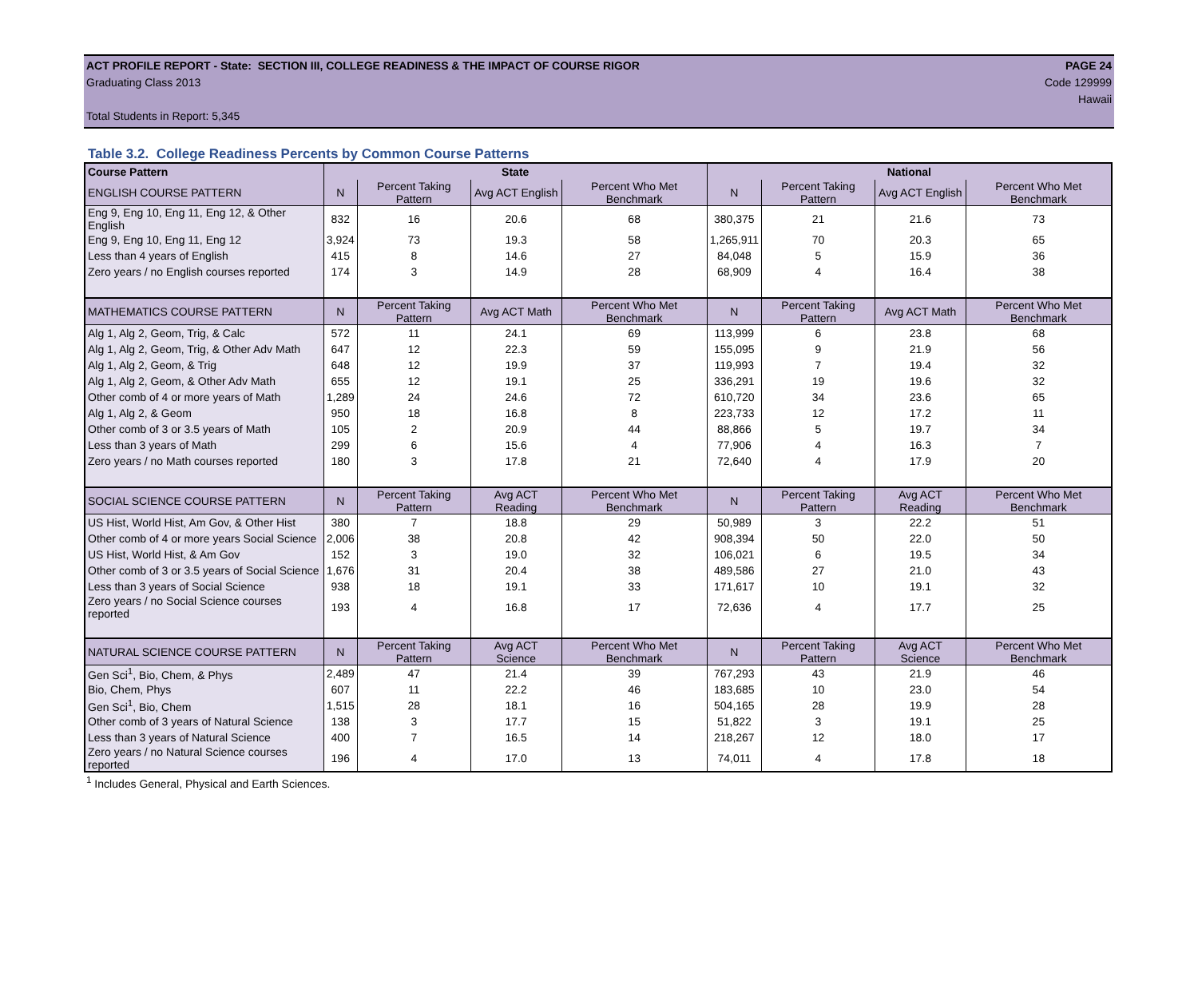ACT PROFILE REPORT - State: SECTION III, COLLEGE READINESS & THE IMPACT OF COURSE RIGOR PAGE 24
Graduating Class 2013 Code 129999
Hawaii
Total Students in Report: 5,345
Table 3.2. College Readiness Percents by Common Course Patterns
| Course Pattern | State | | | | National | | | |
| --- | --- | --- | --- | --- | --- | --- | --- | --- |
| ENGLISH COURSE PATTERN | N | Percent Taking Pattern | Avg ACT English | Percent Who Met Benchmark | N | Percent Taking Pattern | Avg ACT English | Percent Who Met Benchmark |
| Eng 9, Eng 10, Eng 11, Eng 12, & Other English | 832 | 16 | 20.6 | 68 | 380,375 | 21 | 21.6 | 73 |
| Eng 9, Eng 10, Eng 11, Eng 12 | 3,924 | 73 | 19.3 | 58 | 1,265,911 | 70 | 20.3 | 65 |
| Less than 4 years of English | 415 | 8 | 14.6 | 27 | 84,048 | 5 | 15.9 | 36 |
| Zero years / no English courses reported | 174 | 3 | 14.9 | 28 | 68,909 | 4 | 16.4 | 38 |
| MATHEMATICS COURSE PATTERN | N | Percent Taking Pattern | Avg ACT Math | Percent Who Met Benchmark | N | Percent Taking Pattern | Avg ACT Math | Percent Who Met Benchmark |
| Alg 1, Alg 2, Geom, Trig, & Calc | 572 | 11 | 24.1 | 69 | 113,999 | 6 | 23.8 | 68 |
| Alg 1, Alg 2, Geom, Trig, & Other Adv Math | 647 | 12 | 22.3 | 59 | 155,095 | 9 | 21.9 | 56 |
| Alg 1, Alg 2, Geom, & Trig | 648 | 12 | 19.9 | 37 | 119,993 | 7 | 19.4 | 32 |
| Alg 1, Alg 2, Geom, & Other Adv Math | 655 | 12 | 19.1 | 25 | 336,291 | 19 | 19.6 | 32 |
| Other comb of 4 or more years of Math | 1,289 | 24 | 24.6 | 72 | 610,720 | 34 | 23.6 | 65 |
| Alg 1, Alg 2, & Geom | 950 | 18 | 16.8 | 8 | 223,733 | 12 | 17.2 | 11 |
| Other comb of 3 or 3.5 years of Math | 105 | 2 | 20.9 | 44 | 88,866 | 5 | 19.7 | 34 |
| Less than 3 years of Math | 299 | 6 | 15.6 | 4 | 77,906 | 4 | 16.3 | 7 |
| Zero years / no Math courses reported | 180 | 3 | 17.8 | 21 | 72,640 | 4 | 17.9 | 20 |
| SOCIAL SCIENCE COURSE PATTERN | N | Percent Taking Pattern | Avg ACT Reading | Percent Who Met Benchmark | N | Percent Taking Pattern | Avg ACT Reading | Percent Who Met Benchmark |
| US Hist, World Hist, Am Gov, & Other Hist | 380 | 7 | 18.8 | 29 | 50,989 | 3 | 22.2 | 51 |
| Other comb of 4 or more years Social Science | 2,006 | 38 | 20.8 | 42 | 908,394 | 50 | 22.0 | 50 |
| US Hist, World Hist, & Am Gov | 152 | 3 | 19.0 | 32 | 106,021 | 6 | 19.5 | 34 |
| Other comb of 3 or 3.5 years of Social Science | 1,676 | 31 | 20.4 | 38 | 489,586 | 27 | 21.0 | 43 |
| Less than 3 years of Social Science | 938 | 18 | 19.1 | 33 | 171,617 | 10 | 19.1 | 32 |
| Zero years / no Social Science courses reported | 193 | 4 | 16.8 | 17 | 72,636 | 4 | 17.7 | 25 |
| NATURAL SCIENCE COURSE PATTERN | N | Percent Taking Pattern | Avg ACT Science | Percent Who Met Benchmark | N | Percent Taking Pattern | Avg ACT Science | Percent Who Met Benchmark |
| Gen Sci<sup>1</sup>, Bio, Chem, & Phys | 2,489 | 47 | 21.4 | 39 | 767,293 | 43 | 21.9 | 46 |
| Bio, Chem, Phys | 607 | 11 | 22.2 | 46 | 183,685 | 10 | 23.0 | 54 |
| Gen Sci<sup>1</sup>, Bio, Chem | 1,515 | 28 | 18.1 | 16 | 504,165 | 28 | 19.9 | 28 |
| Other comb of 3 years of Natural Science | 138 | 3 | 17.7 | 15 | 51,822 | 3 | 19.1 | 25 |
| Less than 3 years of Natural Science | 400 | 7 | 16.5 | 14 | 218,267 | 12 | 18.0 | 17 |
| Zero years / no Natural Science courses reported | 196 | 4 | 17.0 | 13 | 74,011 | 4 | 17.8 | 18 |
<sup>1</sup> Includes General, Physical and Earth Sciences.